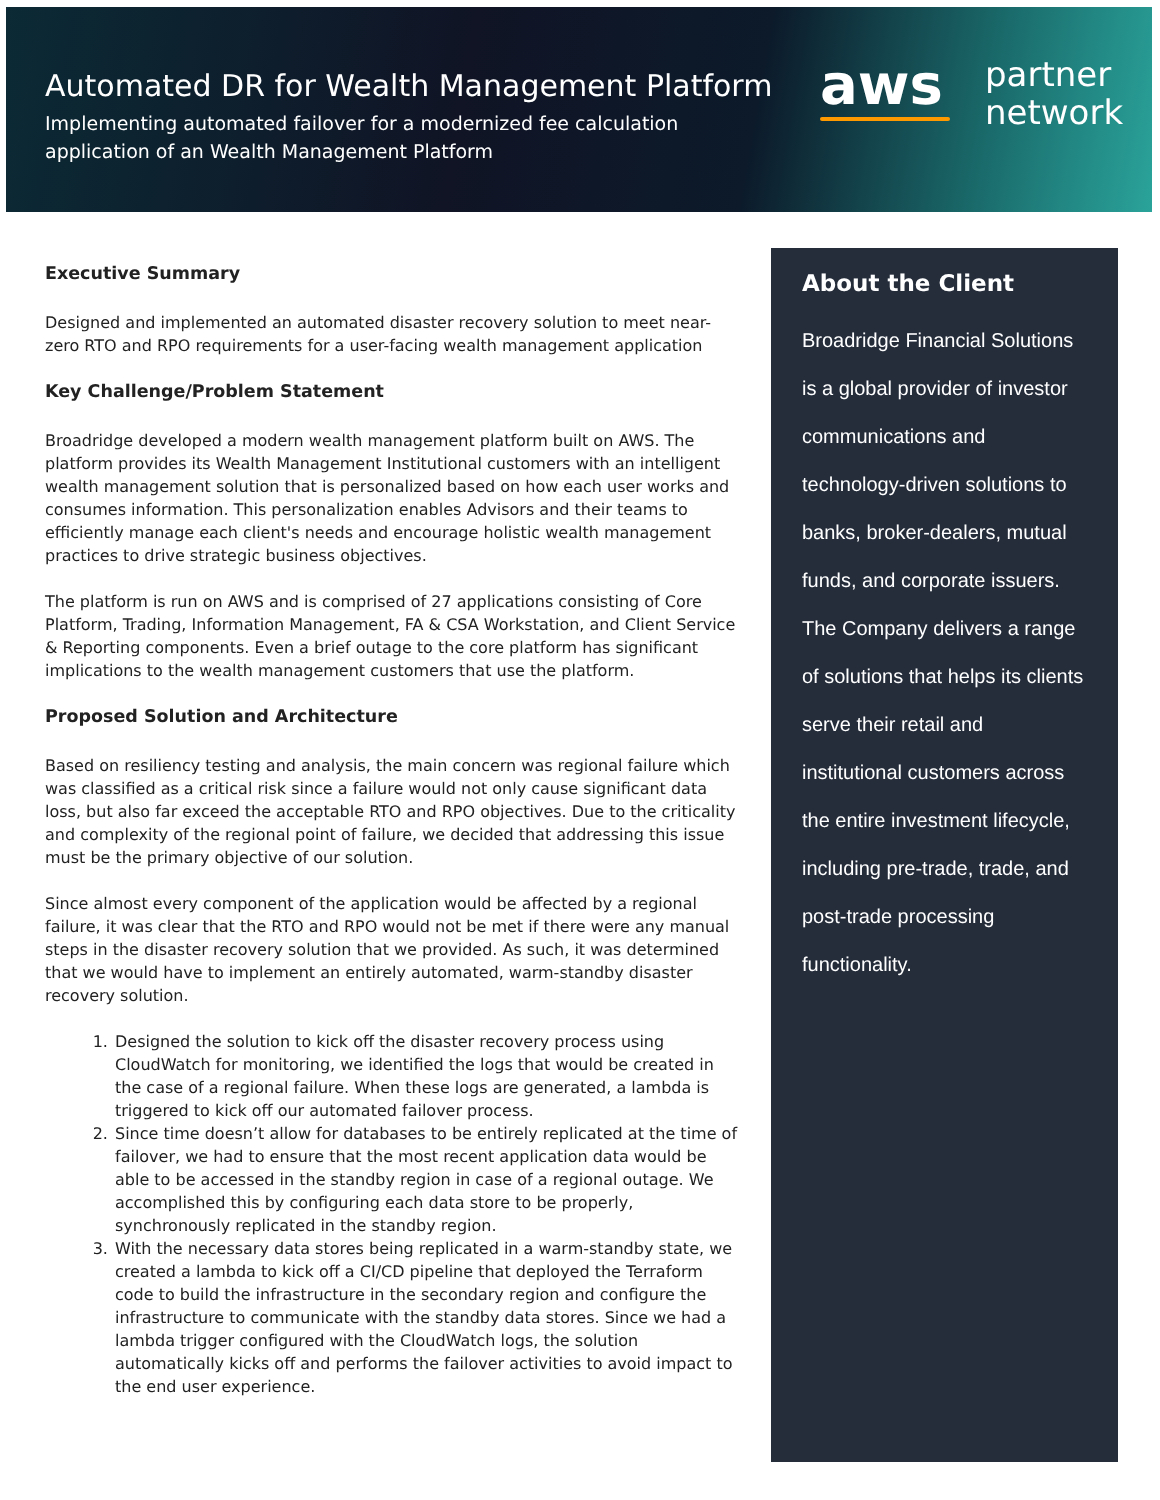Automated DR for Wealth Management Platform
Implementing automated failover for a modernized fee calculation application of an Wealth Management Platform
aws
partner
network
Executive Summary
Designed and implemented an automated disaster recovery solution to meet near-zero RTO and RPO requirements for a user-facing wealth management application
Key Challenge/Problem Statement
Broadridge developed a modern wealth management platform built on AWS. The platform provides its Wealth Management Institutional customers with an intelligent wealth management solution that is personalized based on how each user works and consumes information. This personalization enables Advisors and their teams to efficiently manage each client's needs and encourage holistic wealth management practices to drive strategic business objectives.
The platform is run on AWS and is comprised of 27 applications consisting of Core Platform, Trading, Information Management, FA & CSA Workstation, and Client Service & Reporting components. Even a brief outage to the core platform has significant implications to the wealth management customers that use the platform.
Proposed Solution and Architecture
Based on resiliency testing and analysis, the main concern was regional failure which was classified as a critical risk since a failure would not only cause significant data loss, but also far exceed the acceptable RTO and RPO objectives. Due to the criticality and complexity of the regional point of failure, we decided that addressing this issue must be the primary objective of our solution.
Since almost every component of the application would be affected by a regional failure, it was clear that the RTO and RPO would not be met if there were any manual steps in the disaster recovery solution that we provided. As such, it was determined that we would have to implement an entirely automated, warm-standby disaster recovery solution.
1. Designed the solution to kick off the disaster recovery process using CloudWatch for monitoring, we identified the logs that would be created in the case of a regional failure. When these logs are generated, a lambda is triggered to kick off our automated failover process.
2. Since time doesn’t allow for databases to be entirely replicated at the time of failover, we had to ensure that the most recent application data would be able to be accessed in the standby region in case of a regional outage. We accomplished this by configuring each data store to be properly, synchronously replicated in the standby region.
3. With the necessary data stores being replicated in a warm-standby state, we created a lambda to kick off a CI/CD pipeline that deployed the Terraform code to build the infrastructure in the secondary region and configure the infrastructure to communicate with the standby data stores. Since we had a lambda trigger configured with the CloudWatch logs, the solution automatically kicks off and performs the failover activities to avoid impact to the end user experience.
About the Client
Broadridge Financial Solutions is a global provider of investor communications and technology-driven solutions to banks, broker-dealers, mutual funds, and corporate issuers. The Company delivers a range of solutions that helps its clients serve their retail and institutional customers across the entire investment lifecycle, including pre-trade, trade, and post-trade processing functionality.